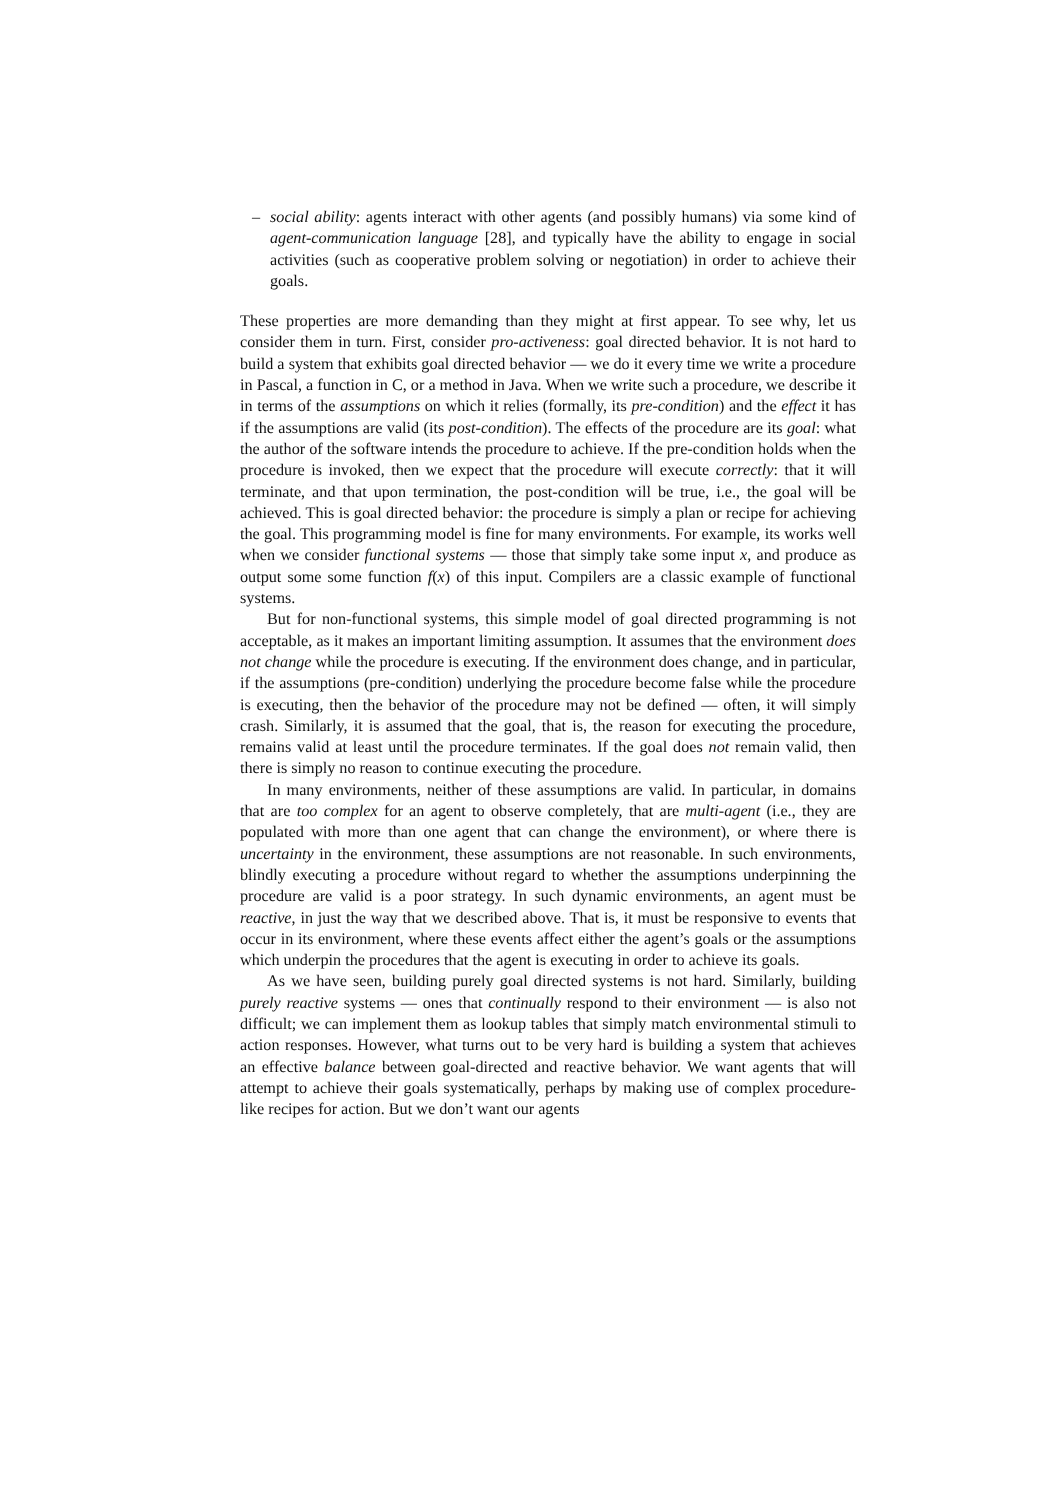– social ability: agents interact with other agents (and possibly humans) via some kind of agent-communication language [28], and typically have the ability to engage in social activities (such as cooperative problem solving or negotiation) in order to achieve their goals.
These properties are more demanding than they might at first appear. To see why, let us consider them in turn. First, consider pro-activeness: goal directed behavior. It is not hard to build a system that exhibits goal directed behavior — we do it every time we write a procedure in Pascal, a function in C, or a method in Java. When we write such a procedure, we describe it in terms of the assumptions on which it relies (formally, its pre-condition) and the effect it has if the assumptions are valid (its post-condition). The effects of the procedure are its goal: what the author of the software intends the procedure to achieve. If the pre-condition holds when the procedure is invoked, then we expect that the procedure will execute correctly: that it will terminate, and that upon termination, the post-condition will be true, i.e., the goal will be achieved. This is goal directed behavior: the procedure is simply a plan or recipe for achieving the goal. This programming model is fine for many environments. For example, its works well when we consider functional systems — those that simply take some input x, and produce as output some some function f(x) of this input. Compilers are a classic example of functional systems.
But for non-functional systems, this simple model of goal directed programming is not acceptable, as it makes an important limiting assumption. It assumes that the environment does not change while the procedure is executing. If the environment does change, and in particular, if the assumptions (pre-condition) underlying the procedure become false while the procedure is executing, then the behavior of the procedure may not be defined — often, it will simply crash. Similarly, it is assumed that the goal, that is, the reason for executing the procedure, remains valid at least until the procedure terminates. If the goal does not remain valid, then there is simply no reason to continue executing the procedure.
In many environments, neither of these assumptions are valid. In particular, in domains that are too complex for an agent to observe completely, that are multi-agent (i.e., they are populated with more than one agent that can change the environment), or where there is uncertainty in the environment, these assumptions are not reasonable. In such environments, blindly executing a procedure without regard to whether the assumptions underpinning the procedure are valid is a poor strategy. In such dynamic environments, an agent must be reactive, in just the way that we described above. That is, it must be responsive to events that occur in its environment, where these events affect either the agent’s goals or the assumptions which underpin the procedures that the agent is executing in order to achieve its goals.
As we have seen, building purely goal directed systems is not hard. Similarly, building purely reactive systems — ones that continually respond to their environment — is also not difficult; we can implement them as lookup tables that simply match environmental stimuli to action responses. However, what turns out to be very hard is building a system that achieves an effective balance between goal-directed and reactive behavior. We want agents that will attempt to achieve their goals systematically, perhaps by making use of complex procedure-like recipes for action. But we don’t want our agents